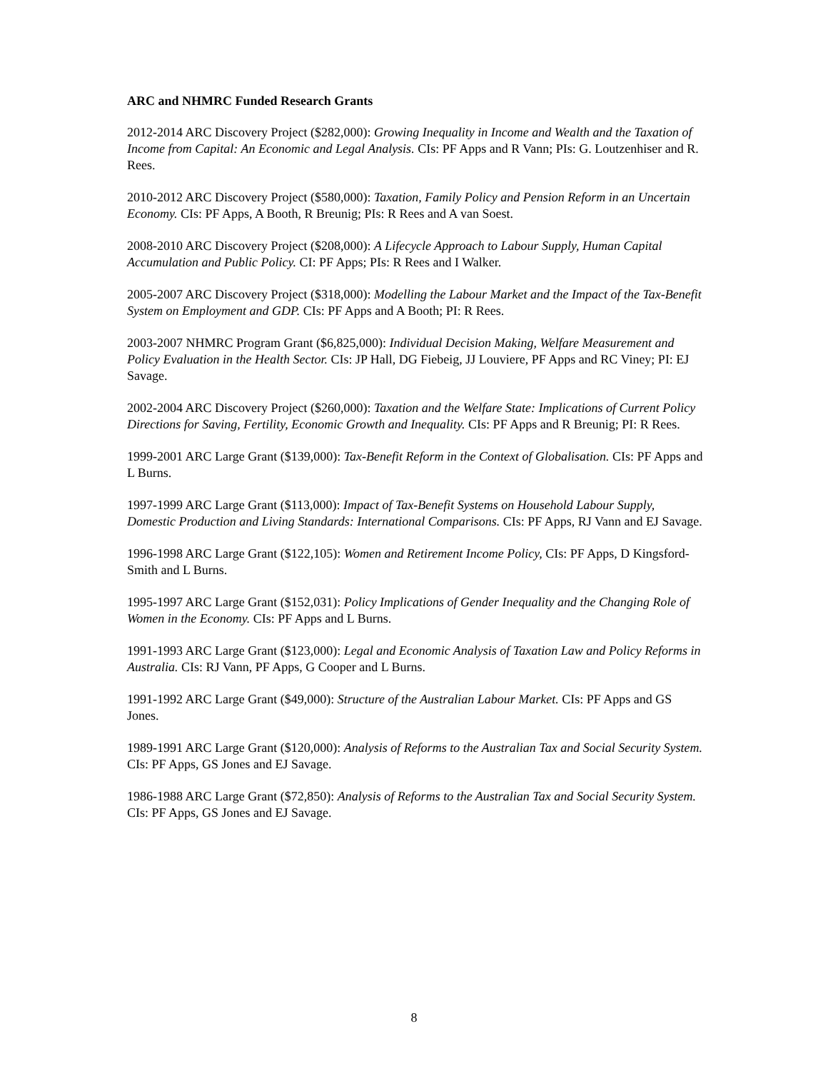ARC and NHMRC Funded Research Grants
2012-2014 ARC Discovery Project ($282,000): Growing Inequality in Income and Wealth and the Taxation of Income from Capital: An Economic and Legal Analysis. CIs: PF Apps and R Vann; PIs: G. Loutzenhiser and R. Rees.
2010-2012 ARC Discovery Project ($580,000): Taxation, Family Policy and Pension Reform in an Uncertain Economy. CIs: PF Apps, A Booth, R Breunig; PIs: R Rees and A van Soest.
2008-2010 ARC Discovery Project ($208,000): A Lifecycle Approach to Labour Supply, Human Capital Accumulation and Public Policy. CI: PF Apps; PIs: R Rees and I Walker.
2005-2007 ARC Discovery Project ($318,000): Modelling the Labour Market and the Impact of the Tax-Benefit System on Employment and GDP. CIs: PF Apps and A Booth; PI: R Rees.
2003-2007 NHMRC Program Grant ($6,825,000): Individual Decision Making, Welfare Measurement and Policy Evaluation in the Health Sector. CIs: JP Hall, DG Fiebeig, JJ Louviere, PF Apps and RC Viney; PI: EJ Savage.
2002-2004 ARC Discovery Project ($260,000): Taxation and the Welfare State: Implications of Current Policy Directions for Saving, Fertility, Economic Growth and Inequality. CIs: PF Apps and R Breunig; PI: R Rees.
1999-2001 ARC Large Grant ($139,000): Tax-Benefit Reform in the Context of Globalisation. CIs: PF Apps and L Burns.
1997-1999 ARC Large Grant ($113,000): Impact of Tax-Benefit Systems on Household Labour Supply, Domestic Production and Living Standards: International Comparisons. CIs: PF Apps, RJ Vann and EJ Savage.
1996-1998 ARC Large Grant ($122,105): Women and Retirement Income Policy, CIs: PF Apps, D Kingsford-Smith and L Burns.
1995-1997 ARC Large Grant ($152,031): Policy Implications of Gender Inequality and the Changing Role of Women in the Economy. CIs: PF Apps and L Burns.
1991-1993 ARC Large Grant ($123,000): Legal and Economic Analysis of Taxation Law and Policy Reforms in Australia. CIs: RJ Vann, PF Apps, G Cooper and L Burns.
1991-1992 ARC Large Grant ($49,000): Structure of the Australian Labour Market. CIs: PF Apps and GS Jones.
1989-1991 ARC Large Grant ($120,000): Analysis of Reforms to the Australian Tax and Social Security System. CIs: PF Apps, GS Jones and EJ Savage.
1986-1988 ARC Large Grant ($72,850): Analysis of Reforms to the Australian Tax and Social Security System. CIs: PF Apps, GS Jones and EJ Savage.
8